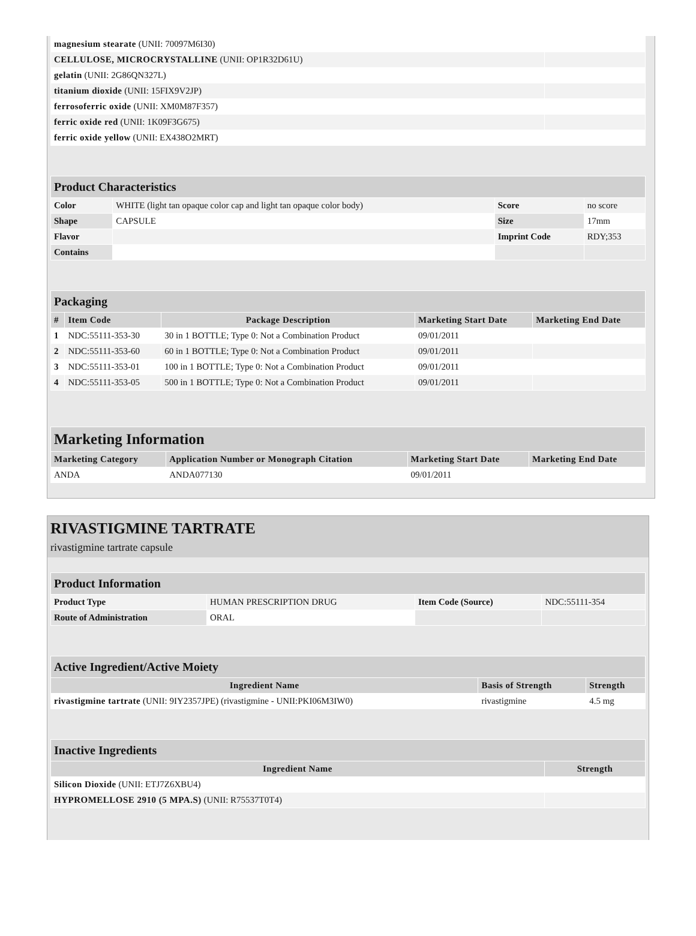| magnesium stearate (UNII: 70097M6I30) | |
| CELLULOSE, MICROCRYSTALLINE (UNII: OP1R32D61U) | |
| gelatin (UNII: 2G86QN327L) | |
| titanium dioxide (UNII: 15FIX9V2JP) | |
| ferrosoferric oxide (UNII: XM0M87F357) | |
| ferric oxide red (UNII: 1K09F3G675) | |
| ferric oxide yellow (UNII: EX438O2MRT) | |
| Product Characteristics | | | |
| Color | WHITE (light tan opaque color cap and light tan opaque color body) | Score | no score |
| Shape | CAPSULE | Size | 17mm |
| Flavor | | Imprint Code | RDY;353 |
| Contains | | | |
| Packaging | | | | |
| # | Item Code | Package Description | Marketing Start Date | Marketing End Date |
| 1 | NDC:55111-353-30 | 30 in 1 BOTTLE; Type 0: Not a Combination Product | 09/01/2011 | |
| 2 | NDC:55111-353-60 | 60 in 1 BOTTLE; Type 0: Not a Combination Product | 09/01/2011 | |
| 3 | NDC:55111-353-01 | 100 in 1 BOTTLE; Type 0: Not a Combination Product | 09/01/2011 | |
| 4 | NDC:55111-353-05 | 500 in 1 BOTTLE; Type 0: Not a Combination Product | 09/01/2011 | |
| Marketing Information | | | |
| Marketing Category | Application Number or Monograph Citation | Marketing Start Date | Marketing End Date |
| ANDA | ANDA077130 | 09/01/2011 | |
RIVASTIGMINE TARTRATE
rivastigmine tartrate capsule
| Product Information | | | |
| Product Type | HUMAN PRESCRIPTION DRUG | Item Code (Source) | NDC:55111-354 |
| Route of Administration | ORAL | | |
| Active Ingredient/Active Moiety | | |
| Ingredient Name | Basis of Strength | Strength |
| rivastigmine tartrate (UNII: 9IY2357JPE) (rivastigmine - UNII:PKI06M3IW0) | rivastigmine | 4.5 mg |
| Inactive Ingredients | |
| Ingredient Name | Strength |
| Silicon Dioxide (UNII: ETJ7Z6XBU4) | |
| HYPROMELLOSE 2910 (5 MPA.S) (UNII: R75537T0T4) | |